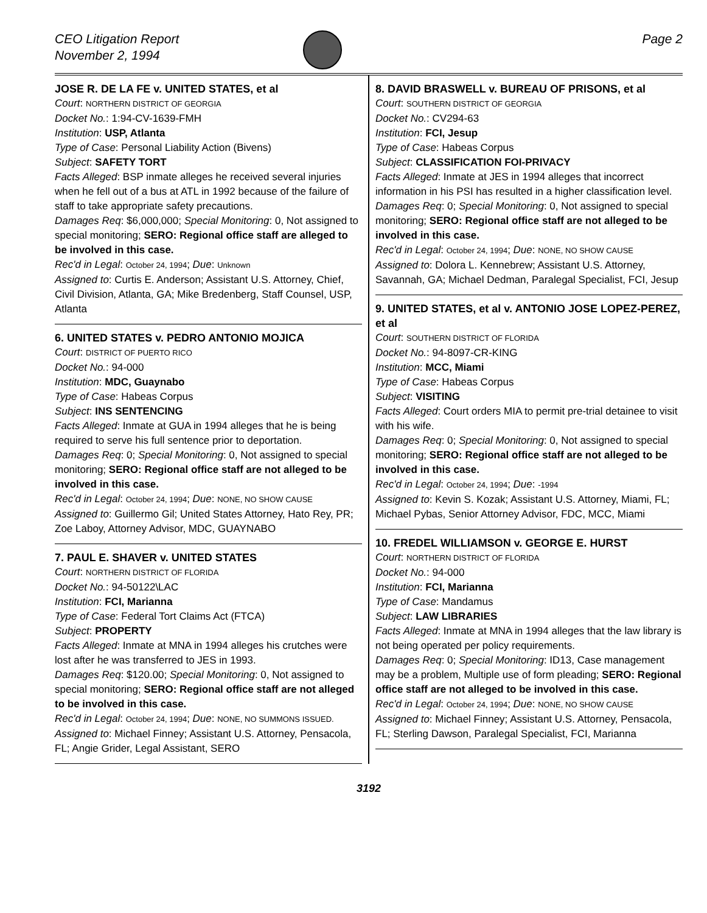CEO Litigation Report
November 2, 1994
Page 2
JOSE R. DE LA FE v. UNITED STATES, et al
Court: NORTHERN DISTRICT OF GEORGIA
Docket No.: 1:94-CV-1639-FMH
Institution: USP, Atlanta
Type of Case: Personal Liability Action (Bivens)
Subject: SAFETY TORT
Facts Alleged: BSP inmate alleges he received several injuries when he fell out of a bus at ATL in 1992 because of the failure of staff to take appropriate safety precautions.
Damages Req: $6,000,000; Special Monitoring: 0, Not assigned to special monitoring; SERO: Regional office staff are alleged to be involved in this case.
Rec'd in Legal: October 24, 1994; Due: Unknown
Assigned to: Curtis E. Anderson; Assistant U.S. Attorney, Chief, Civil Division, Atlanta, GA; Mike Bredenberg, Staff Counsel, USP, Atlanta
6. UNITED STATES v. PEDRO ANTONIO MOJICA
Court: DISTRICT OF PUERTO RICO
Docket No.: 94-000
Institution: MDC, Guaynabo
Type of Case: Habeas Corpus
Subject: INS SENTENCING
Facts Alleged: Inmate at GUA in 1994 alleges that he is being required to serve his full sentence prior to deportation.
Damages Req: 0; Special Monitoring: 0, Not assigned to special monitoring; SERO: Regional office staff are not alleged to be involved in this case.
Rec'd in Legal: October 24, 1994; Due: NONE, NO SHOW CAUSE
Assigned to: Guillermo Gil; United States Attorney, Hato Rey, PR; Zoe Laboy, Attorney Advisor, MDC, GUAYNABO
7. PAUL E. SHAVER v. UNITED STATES
Court: NORTHERN DISTRICT OF FLORIDA
Docket No.: 94-50122\LAC
Institution: FCI, Marianna
Type of Case: Federal Tort Claims Act (FTCA)
Subject: PROPERTY
Facts Alleged: Inmate at MNA in 1994 alleges his crutches were lost after he was transferred to JES in 1993.
Damages Req: $120.00; Special Monitoring: 0, Not assigned to special monitoring; SERO: Regional office staff are not alleged to be involved in this case.
Rec'd in Legal: October 24, 1994; Due: NONE, NO SUMMONS ISSUED.
Assigned to: Michael Finney; Assistant U.S. Attorney, Pensacola, FL; Angie Grider, Legal Assistant, SERO
8. DAVID BRASWELL v. BUREAU OF PRISONS, et al
Court: SOUTHERN DISTRICT OF GEORGIA
Docket No.: CV294-63
Institution: FCI, Jesup
Type of Case: Habeas Corpus
Subject: CLASSIFICATION FOI-PRIVACY
Facts Alleged: Inmate at JES in 1994 alleges that incorrect information in his PSI has resulted in a higher classification level.
Damages Req: 0; Special Monitoring: 0, Not assigned to special monitoring; SERO: Regional office staff are not alleged to be involved in this case.
Rec'd in Legal: October 24, 1994; Due: NONE, NO SHOW CAUSE
Assigned to: Dolora L. Kennebrew; Assistant U.S. Attorney, Savannah, GA; Michael Dedman, Paralegal Specialist, FCI, Jesup
9. UNITED STATES, et al v. ANTONIO JOSE LOPEZ-PEREZ, et al
Court: SOUTHERN DISTRICT OF FLORIDA
Docket No.: 94-8097-CR-KING
Institution: MCC, Miami
Type of Case: Habeas Corpus
Subject: VISITING
Facts Alleged: Court orders MIA to permit pre-trial detainee to visit with his wife.
Damages Req: 0; Special Monitoring: 0, Not assigned to special monitoring; SERO: Regional office staff are not alleged to be involved in this case.
Rec'd in Legal: October 24, 1994; Due: -1994
Assigned to: Kevin S. Kozak; Assistant U.S. Attorney, Miami, FL; Michael Pybas, Senior Attorney Advisor, FDC, MCC, Miami
10. FREDEL WILLIAMSON v. GEORGE E. HURST
Court: NORTHERN DISTRICT OF FLORIDA
Docket No.: 94-000
Institution: FCI, Marianna
Type of Case: Mandamus
Subject: LAW LIBRARIES
Facts Alleged: Inmate at MNA in 1994 alleges that the law library is not being operated per policy requirements.
Damages Req: 0; Special Monitoring: ID13, Case management may be a problem, Multiple use of form pleading; SERO: Regional office staff are not alleged to be involved in this case.
Rec'd in Legal: October 24, 1994; Due: NONE, NO SHOW CAUSE
Assigned to: Michael Finney; Assistant U.S. Attorney, Pensacola, FL; Sterling Dawson, Paralegal Specialist, FCI, Marianna
3192